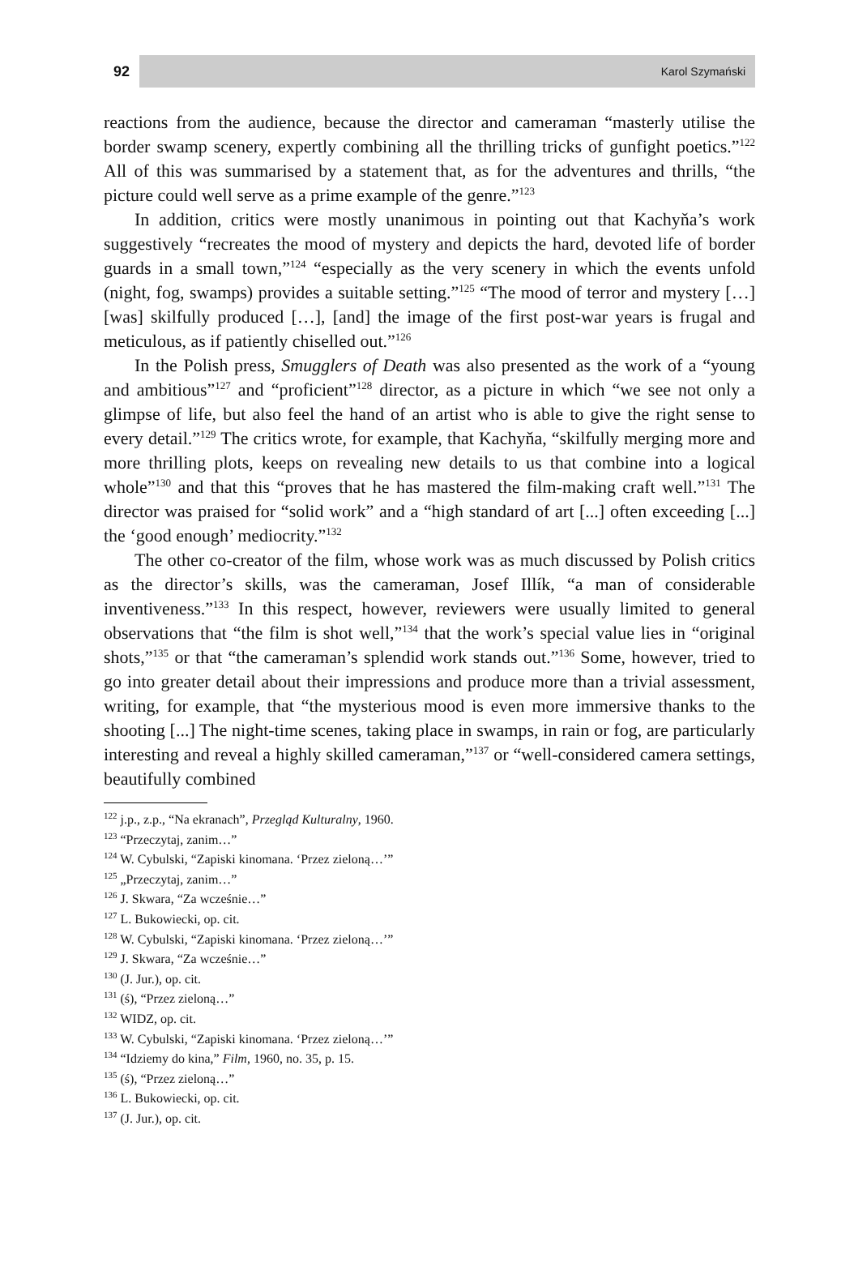92
Karol Szymański
reactions from the audience, because the director and cameraman “masterly utilise the border swamp scenery, expertly combining all the thrilling tricks of gunfight poetics.”<sup>122</sup> All of this was summarised by a statement that, as for the adventures and thrills, “the picture could well serve as a prime example of the genre.”<sup>123</sup>
In addition, critics were mostly unanimous in pointing out that Kachyňa’s work suggestively “recreates the mood of mystery and depicts the hard, devoted life of border guards in a small town,”<sup>124</sup> “especially as the very scenery in which the events unfold (night, fog, swamps) provides a suitable setting.”<sup>125</sup> “The mood of terror and mystery […] [was] skilfully produced […], [and] the image of the first post-war years is frugal and meticulous, as if patiently chiselled out.”<sup>126</sup>
In the Polish press, Smugglers of Death was also presented as the work of a “young and ambitious”<sup>127</sup> and “proficient”<sup>128</sup> director, as a picture in which “we see not only a glimpse of life, but also feel the hand of an artist who is able to give the right sense to every detail.”<sup>129</sup> The critics wrote, for example, that Kachyňa, “skilfully merging more and more thrilling plots, keeps on revealing new details to us that combine into a logical whole”<sup>130</sup> and that this “proves that he has mastered the film-making craft well.”<sup>131</sup> The director was praised for “solid work” and a “high standard of art [...] often exceeding [...] the ‘good enough’ mediocrity.”<sup>132</sup>
The other co-creator of the film, whose work was as much discussed by Polish critics as the director’s skills, was the cameraman, Josef Illík, “a man of considerable inventiveness.”<sup>133</sup> In this respect, however, reviewers were usually limited to general observations that “the film is shot well,”<sup>134</sup> that the work’s special value lies in “original shots,”<sup>135</sup> or that “the cameraman’s splendid work stands out.”<sup>136</sup> Some, however, tried to go into greater detail about their impressions and produce more than a trivial assessment, writing, for example, that “the mysterious mood is even more immersive thanks to the shooting [...] The night-time scenes, taking place in swamps, in rain or fog, are particularly interesting and reveal a highly skilled cameraman,”<sup>137</sup> or “well-considered camera settings, beautifully combined
<sup>122</sup> j.p., z.p., “Na ekranach”, Przegląd Kulturalny, 1960.
<sup>123</sup> “Przeczytaj, zanim…”
<sup>124</sup> W. Cybulski, “Zapiski kinomana. ‘Przez zieloną…’”
<sup>125</sup> „Przeczytaj, zanim…”
<sup>126</sup> J. Skwara, “Za wcześnie…”
<sup>127</sup> L. Bukowiecki, op. cit.
<sup>128</sup> W. Cybulski, “Zapiski kinomana. ‘Przez zieloną…’”
<sup>129</sup> J. Skwara, “Za wcześnie…”
<sup>130</sup> (J. Jur.), op. cit.
<sup>131</sup> (ś), “Przez zieloną…”
<sup>132</sup> WIDZ, op. cit.
<sup>133</sup> W. Cybulski, “Zapiski kinomana. ‘Przez zieloną…’”
<sup>134</sup> “Idziemy do kina,” Film, 1960, no. 35, p. 15.
<sup>135</sup> (ś), “Przez zieloną…”
<sup>136</sup> L. Bukowiecki, op. cit.
<sup>137</sup> (J. Jur.), op. cit.